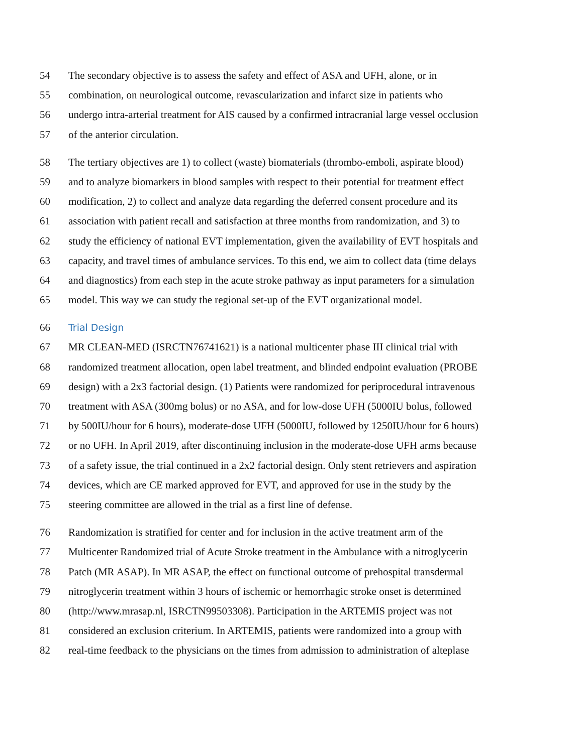54 The secondary objective is to assess the safety and effect of ASA and UFH, alone, or in
55 combination, on neurological outcome, revascularization and infarct size in patients who
56 undergo intra-arterial treatment for AIS caused by a confirmed intracranial large vessel occlusion
57 of the anterior circulation.
58 The tertiary objectives are 1) to collect (waste) biomaterials (thrombo-emboli, aspirate blood)
59 and to analyze biomarkers in blood samples with respect to their potential for treatment effect
60 modification, 2) to collect and analyze data regarding the deferred consent procedure and its
61 association with patient recall and satisfaction at three months from randomization, and 3) to
62 study the efficiency of national EVT implementation, given the availability of EVT hospitals and
63 capacity, and travel times of ambulance services. To this end, we aim to collect data (time delays
64 and diagnostics) from each step in the acute stroke pathway as input parameters for a simulation
65 model. This way we can study the regional set-up of the EVT organizational model.
66 Trial Design
67 MR CLEAN-MED (ISRCTN76741621) is a national multicenter phase III clinical trial with
68 randomized treatment allocation, open label treatment, and blinded endpoint evaluation (PROBE
69 design) with a 2x3 factorial design. (1) Patients were randomized for periprocedural intravenous
70 treatment with ASA (300mg bolus) or no ASA, and for low-dose UFH (5000IU bolus, followed
71 by 500IU/hour for 6 hours), moderate-dose UFH (5000IU, followed by 1250IU/hour for 6 hours)
72 or no UFH. In April 2019, after discontinuing inclusion in the moderate-dose UFH arms because
73 of a safety issue, the trial continued in a 2x2 factorial design. Only stent retrievers and aspiration
74 devices, which are CE marked approved for EVT, and approved for use in the study by the
75 steering committee are allowed in the trial as a first line of defense.
76 Randomization is stratified for center and for inclusion in the active treatment arm of the
77 Multicenter Randomized trial of Acute Stroke treatment in the Ambulance with a nitroglycerin
78 Patch (MR ASAP). In MR ASAP, the effect on functional outcome of prehospital transdermal
79 nitroglycerin treatment within 3 hours of ischemic or hemorrhagic stroke onset is determined
80 (http://www.mrasap.nl, ISRCTN99503308). Participation in the ARTEMIS project was not
81 considered an exclusion criterium. In ARTEMIS, patients were randomized into a group with
82 real-time feedback to the physicians on the times from admission to administration of alteplase